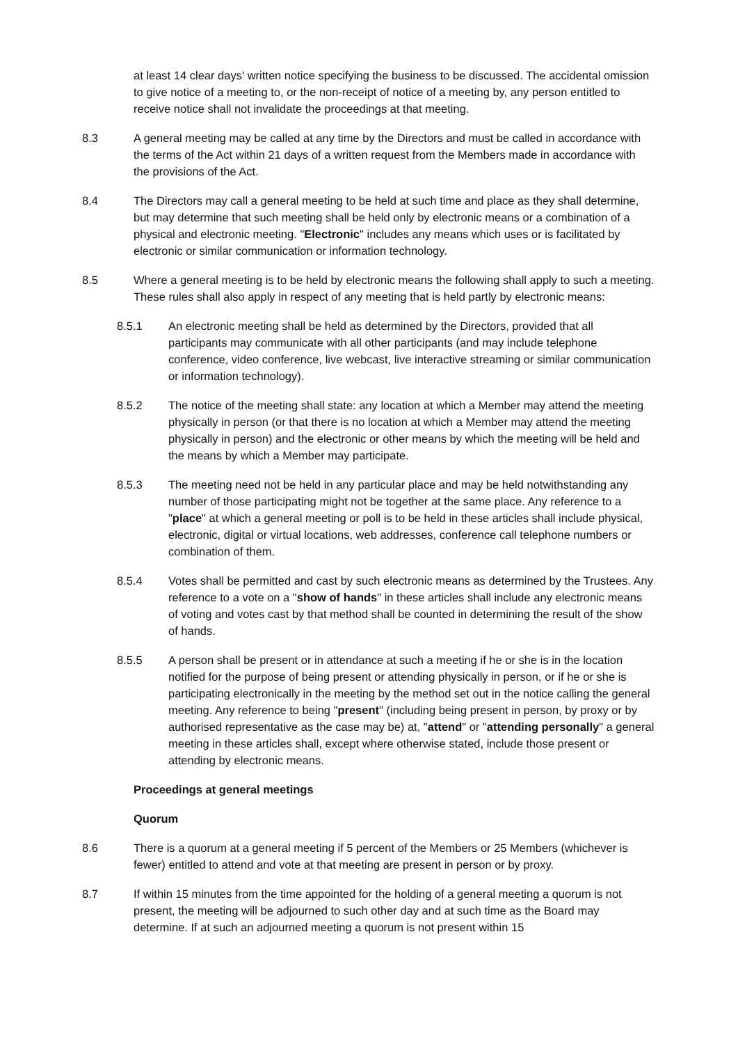at least 14 clear days' written notice specifying the business to be discussed. The accidental omission to give notice of a meeting to, or the non-receipt of notice of a meeting by, any person entitled to receive notice shall not invalidate the proceedings at that meeting.
8.3 A general meeting may be called at any time by the Directors and must be called in accordance with the terms of the Act within 21 days of a written request from the Members made in accordance with the provisions of the Act.
8.4 The Directors may call a general meeting to be held at such time and place as they shall determine, but may determine that such meeting shall be held only by electronic means or a combination of a physical and electronic meeting. "Electronic" includes any means which uses or is facilitated by electronic or similar communication or information technology.
8.5 Where a general meeting is to be held by electronic means the following shall apply to such a meeting. These rules shall also apply in respect of any meeting that is held partly by electronic means:
8.5.1 An electronic meeting shall be held as determined by the Directors, provided that all participants may communicate with all other participants (and may include telephone conference, video conference, live webcast, live interactive streaming or similar communication or information technology).
8.5.2 The notice of the meeting shall state: any location at which a Member may attend the meeting physically in person (or that there is no location at which a Member may attend the meeting physically in person) and the electronic or other means by which the meeting will be held and the means by which a Member may participate.
8.5.3 The meeting need not be held in any particular place and may be held notwithstanding any number of those participating might not be together at the same place. Any reference to a "place" at which a general meeting or poll is to be held in these articles shall include physical, electronic, digital or virtual locations, web addresses, conference call telephone numbers or combination of them.
8.5.4 Votes shall be permitted and cast by such electronic means as determined by the Trustees. Any reference to a vote on a "show of hands" in these articles shall include any electronic means of voting and votes cast by that method shall be counted in determining the result of the show of hands.
8.5.5 A person shall be present or in attendance at such a meeting if he or she is in the location notified for the purpose of being present or attending physically in person, or if he or she is participating electronically in the meeting by the method set out in the notice calling the general meeting. Any reference to being "present" (including being present in person, by proxy or by authorised representative as the case may be) at, "attend" or "attending personally" a general meeting in these articles shall, except where otherwise stated, include those present or attending by electronic means.
Proceedings at general meetings
Quorum
8.6 There is a quorum at a general meeting if 5 percent of the Members or 25 Members (whichever is fewer) entitled to attend and vote at that meeting are present in person or by proxy.
8.7 If within 15 minutes from the time appointed for the holding of a general meeting a quorum is not present, the meeting will be adjourned to such other day and at such time as the Board may determine. If at such an adjourned meeting a quorum is not present within 15